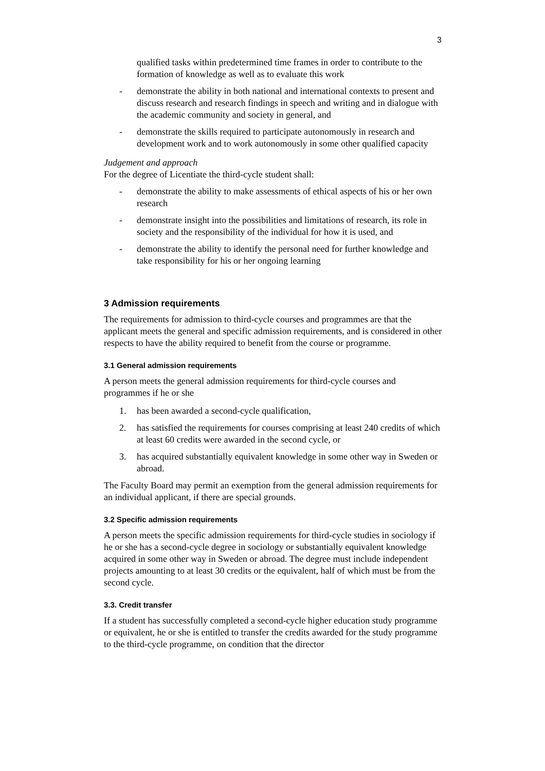3
qualified tasks within predetermined time frames in order to contribute to the formation of knowledge as well as to evaluate this work
- demonstrate the ability in both national and international contexts to present and discuss research and research findings in speech and writing and in dialogue with the academic community and society in general, and
- demonstrate the skills required to participate autonomously in research and development work and to work autonomously in some other qualified capacity
Judgement and approach
For the degree of Licentiate the third-cycle student shall:
- demonstrate the ability to make assessments of ethical aspects of his or her own research
- demonstrate insight into the possibilities and limitations of research, its role in society and the responsibility of the individual for how it is used, and
- demonstrate the ability to identify the personal need for further knowledge and take responsibility for his or her ongoing learning
3 Admission requirements
The requirements for admission to third-cycle courses and programmes are that the applicant meets the general and specific admission requirements, and is considered in other respects to have the ability required to benefit from the course or programme.
3.1 General admission requirements
A person meets the general admission requirements for third-cycle courses and programmes if he or she
1. has been awarded a second-cycle qualification,
2. has satisfied the requirements for courses comprising at least 240 credits of which at least 60 credits were awarded in the second cycle, or
3. has acquired substantially equivalent knowledge in some other way in Sweden or abroad.
The Faculty Board may permit an exemption from the general admission requirements for an individual applicant, if there are special grounds.
3.2 Specific admission requirements
A person meets the specific admission requirements for third-cycle studies in sociology if he or she has a second-cycle degree in sociology or substantially equivalent knowledge acquired in some other way in Sweden or abroad. The degree must include independent projects amounting to at least 30 credits or the equivalent, half of which must be from the second cycle.
3.3. Credit transfer
If a student has successfully completed a second-cycle higher education study programme or equivalent, he or she is entitled to transfer the credits awarded for the study programme to the third-cycle programme, on condition that the director